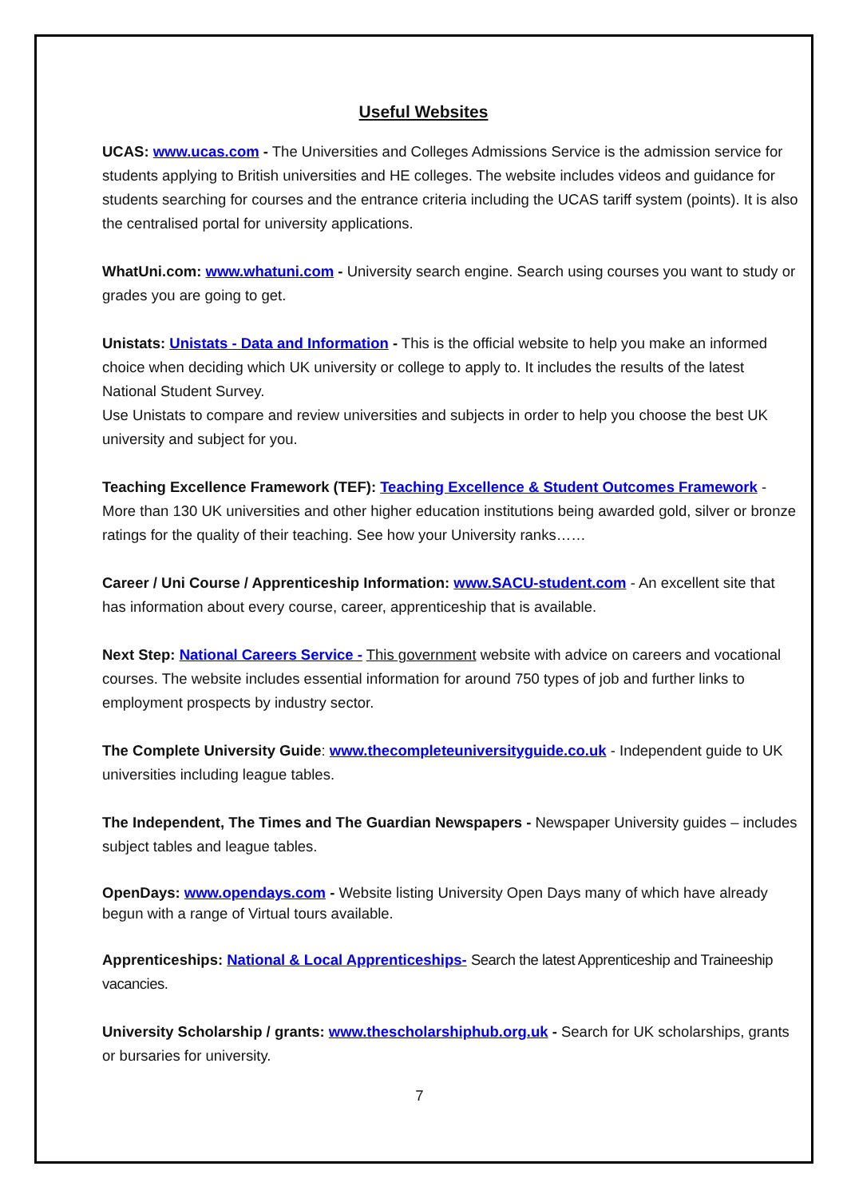Useful Websites
UCAS: www.ucas.com - The Universities and Colleges Admissions Service is the admission service for students applying to British universities and HE colleges. The website includes videos and guidance for students searching for courses and the entrance criteria including the UCAS tariff system (points). It is also the centralised portal for university applications.
WhatUni.com: www.whatuni.com - University search engine. Search using courses you want to study or grades you are going to get.
Unistats: Unistats - Data and Information - This is the official website to help you make an informed choice when deciding which UK university or college to apply to. It includes the results of the latest National Student Survey.
Use Unistats to compare and review universities and subjects in order to help you choose the best UK university and subject for you.
Teaching Excellence Framework (TEF): Teaching Excellence & Student Outcomes Framework - More than 130 UK universities and other higher education institutions being awarded gold, silver or bronze ratings for the quality of their teaching. See how your University ranks……
Career / Uni Course / Apprenticeship Information: www.SACU-student.com - An excellent site that has information about every course, career, apprenticeship that is available.
Next Step: National Careers Service - This government website with advice on careers and vocational courses. The website includes essential information for around 750 types of job and further links to employment prospects by industry sector.
The Complete University Guide: www.thecompleteuniversityguide.co.uk - Independent guide to UK universities including league tables.
The Independent, The Times and The Guardian Newspapers - Newspaper University guides – includes subject tables and league tables.
OpenDays: www.opendays.com - Website listing University Open Days many of which have already begun with a range of Virtual tours available.
Apprenticeships: National & Local Apprenticeships- Search the latest Apprenticeship and Traineeship vacancies.
University Scholarship / grants: www.thescholarshiphub.org.uk - Search for UK scholarships, grants or bursaries for university.
7